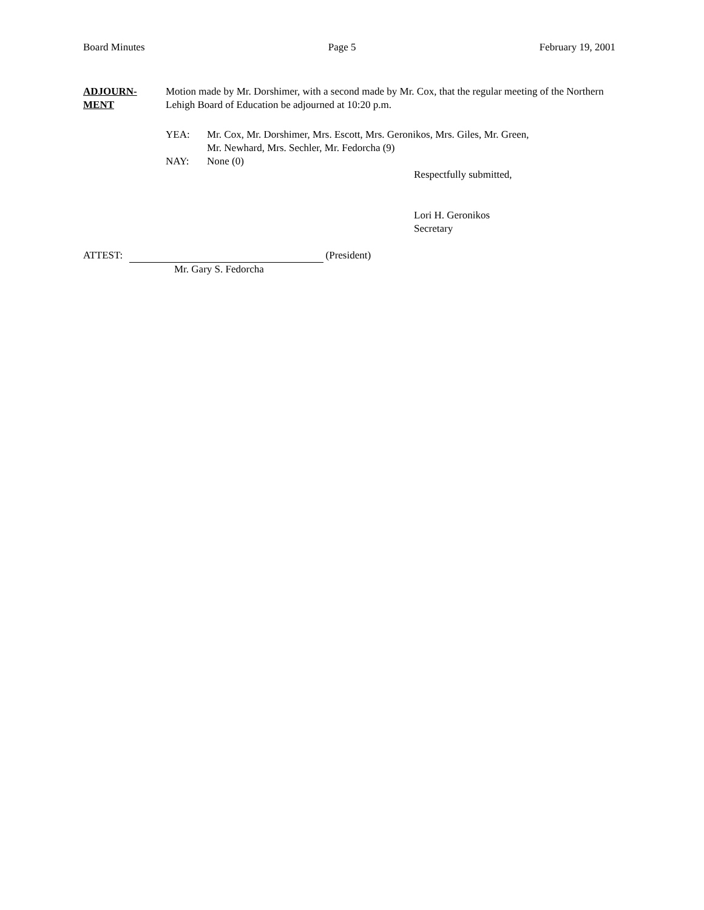Board Minutes Page 5 February 19, 2001
ADJOURN-
MENT
Motion made by Mr. Dorshimer, with a second made by Mr. Cox, that the regular meeting of the Northern Lehigh Board of Education be adjourned at 10:20 p.m.
YEA: Mr. Cox, Mr. Dorshimer, Mrs. Escott, Mrs. Geronikos, Mrs. Giles, Mr. Green,
Mr. Newhard, Mrs. Sechler, Mr. Fedorcha (9)
NAY: None (0)
Respectfully submitted,
Lori H. Geronikos
Secretary
ATTEST: (President)
Mr. Gary S. Fedorcha